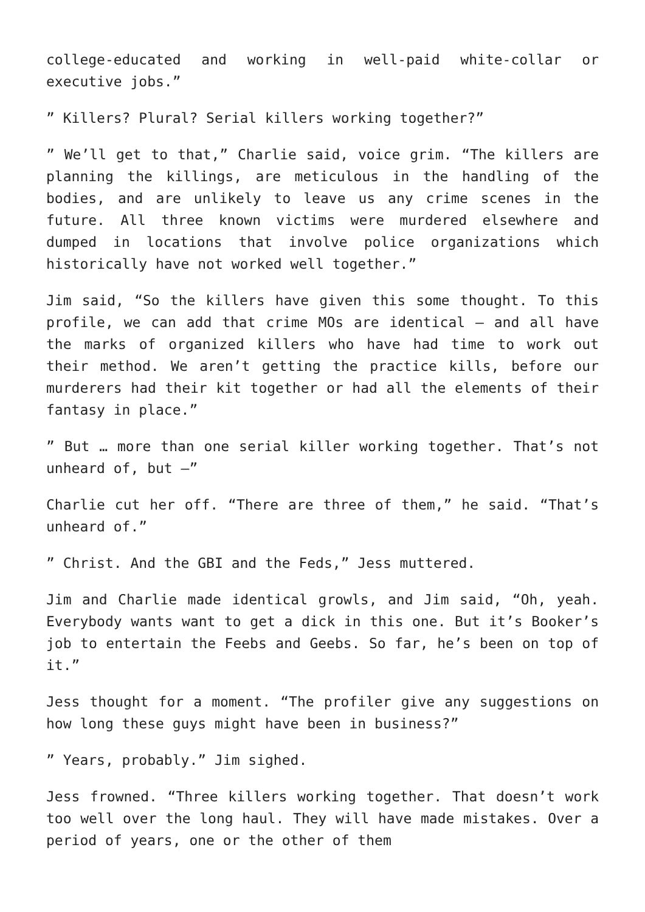college-educated and working in well-paid white-collar or executive jobs.”
” Killers? Plural? Serial killers working together?”
” We’ll get to that,” Charlie said, voice grim. “The killers are planning the killings, are meticulous in the handling of the bodies, and are unlikely to leave us any crime scenes in the future. All three known victims were murdered elsewhere and dumped in locations that involve police organizations which historically have not worked well together.”
Jim said, “So the killers have given this some thought. To this profile, we can add that crime MOs are identical – and all have the marks of organized killers who have had time to work out their method. We aren’t getting the practice kills, before our murderers had their kit together or had all the elements of their fantasy in place.”
” But … more than one serial killer working together. That’s not unheard of, but –”
Charlie cut her off. “There are three of them,” he said. “That’s unheard of.”
” Christ. And the GBI and the Feds,” Jess muttered.
Jim and Charlie made identical growls, and Jim said, “Oh, yeah. Everybody wants want to get a dick in this one. But it’s Booker’s job to entertain the Feebs and Geebs. So far, he’s been on top of it.”
Jess thought for a moment. “The profiler give any suggestions on how long these guys might have been in business?”
” Years, probably.” Jim sighed.
Jess frowned. “Three killers working together. That doesn’t work too well over the long haul. They will have made mistakes. Over a period of years, one or the other of them